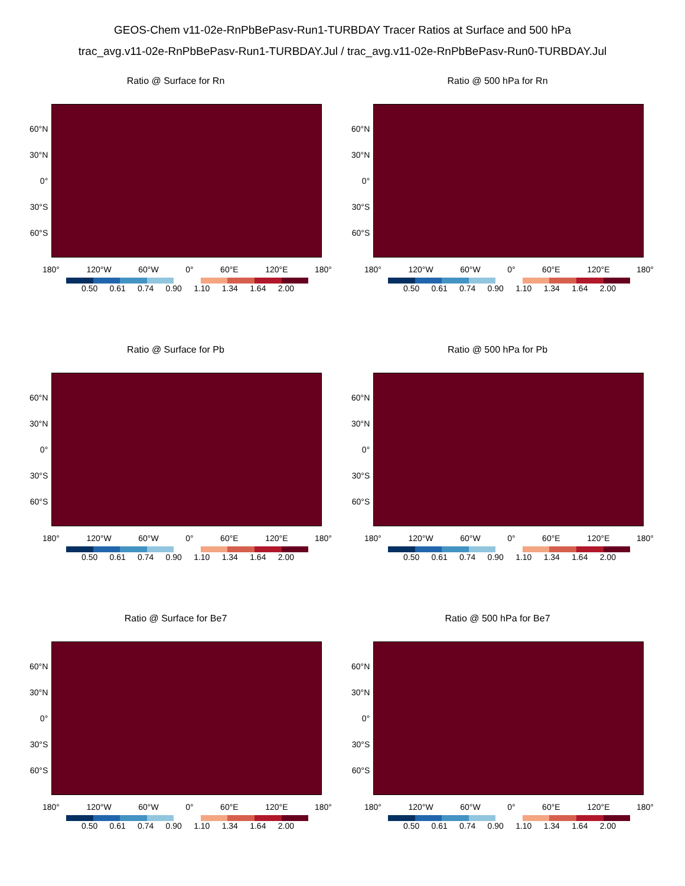GEOS-Chem v11-02e-RnPbBePasv-Run1-TURBDAY Tracer Ratios at Surface and 500 hPa
trac_avg.v11-02e-RnPbBePasv-Run1-TURBDAY.Jul / trac_avg.v11-02e-RnPbBePasv-Run0-TURBDAY.Jul
Ratio @ Surface for Rn
60°N
30°N
0°
30°S
60°S
180° 120°W 60°W 0° 60°E 120°E 180°
0.50 0.61 0.74 0.90 1.10 1.34 1.64 2.00
Ratio @ 500 hPa for Rn
60°N
30°N
0°
30°S
60°S
180° 120°W 60°W 0° 60°E 120°E 180°
0.50 0.61 0.74 0.90 1.10 1.34 1.64 2.00
Ratio @ Surface for Pb
60°N
30°N
0°
30°S
60°S
180° 120°W 60°W 0° 60°E 120°E 180°
0.50 0.61 0.74 0.90 1.10 1.34 1.64 2.00
Ratio @ 500 hPa for Pb
60°N
30°N
0°
30°S
60°S
180° 120°W 60°W 0° 60°E 120°E 180°
0.50 0.61 0.74 0.90 1.10 1.34 1.64 2.00
Ratio @ Surface for Be7
60°N
30°N
0°
30°S
60°S
180° 120°W 60°W 0° 60°E 120°E 180°
0.50 0.61 0.74 0.90 1.10 1.34 1.64 2.00
Ratio @ 500 hPa for Be7
60°N
30°N
0°
30°S
60°S
180° 120°W 60°W 0° 60°E 120°E 180°
0.50 0.61 0.74 0.90 1.10 1.34 1.64 2.00